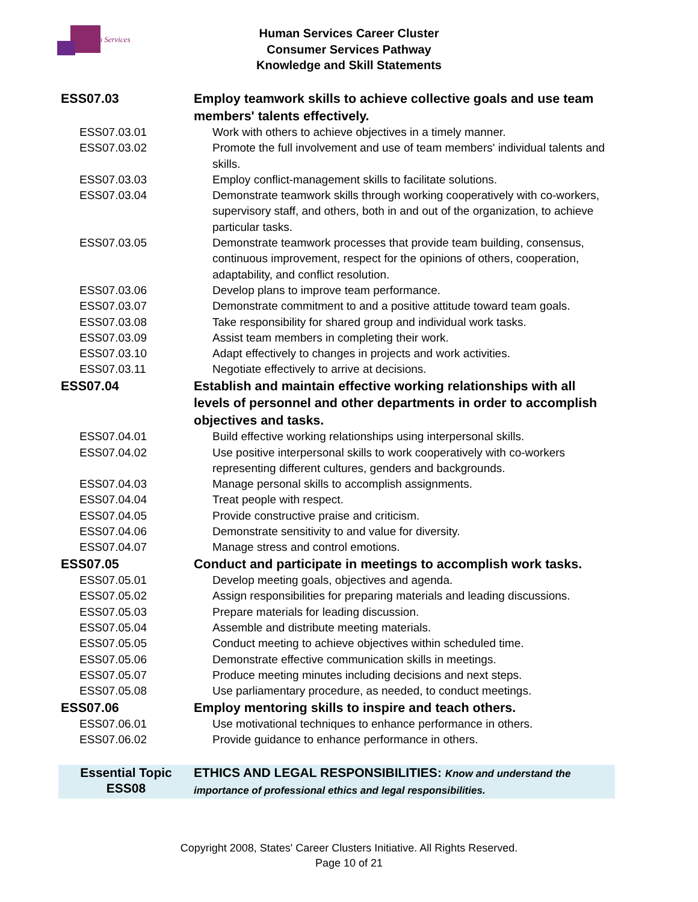uman Services
Human Services Career Cluster
Consumer Services Pathway
Knowledge and Skill Statements
| ESS07.03 | Employ teamwork skills to achieve collective goals and use team members' talents effectively. |
| ESS07.03.01 | Work with others to achieve objectives in a timely manner. |
| ESS07.03.02 | Promote the full involvement and use of team members' individual talents and skills. |
| ESS07.03.03 | Employ conflict-management skills to facilitate solutions. |
| ESS07.03.04 | Demonstrate teamwork skills through working cooperatively with co-workers, supervisory staff, and others, both in and out of the organization, to achieve particular tasks. |
| ESS07.03.05 | Demonstrate teamwork processes that provide team building, consensus, continuous improvement, respect for the opinions of others, cooperation, adaptability, and conflict resolution. |
| ESS07.03.06 | Develop plans to improve team performance. |
| ESS07.03.07 | Demonstrate commitment to and a positive attitude toward team goals. |
| ESS07.03.08 | Take responsibility for shared group and individual work tasks. |
| ESS07.03.09 | Assist team members in completing their work. |
| ESS07.03.10 | Adapt effectively to changes in projects and work activities. |
| ESS07.03.11 | Negotiate effectively to arrive at decisions. |
| ESS07.04 | Establish and maintain effective working relationships with all levels of personnel and other departments in order to accomplish objectives and tasks. |
| ESS07.04.01 | Build effective working relationships using interpersonal skills. |
| ESS07.04.02 | Use positive interpersonal skills to work cooperatively with co-workers representing different cultures, genders and backgrounds. |
| ESS07.04.03 | Manage personal skills to accomplish assignments. |
| ESS07.04.04 | Treat people with respect. |
| ESS07.04.05 | Provide constructive praise and criticism. |
| ESS07.04.06 | Demonstrate sensitivity to and value for diversity. |
| ESS07.04.07 | Manage stress and control emotions. |
| ESS07.05 | Conduct and participate in meetings to accomplish work tasks. |
| ESS07.05.01 | Develop meeting goals, objectives and agenda. |
| ESS07.05.02 | Assign responsibilities for preparing materials and leading discussions. |
| ESS07.05.03 | Prepare materials for leading discussion. |
| ESS07.05.04 | Assemble and distribute meeting materials. |
| ESS07.05.05 | Conduct meeting to achieve objectives within scheduled time. |
| ESS07.05.06 | Demonstrate effective communication skills in meetings. |
| ESS07.05.07 | Produce meeting minutes including decisions and next steps. |
| ESS07.05.08 | Use parliamentary procedure, as needed, to conduct meetings. |
| ESS07.06 | Employ mentoring skills to inspire and teach others. |
| ESS07.06.01 | Use motivational techniques to enhance performance in others. |
| ESS07.06.02 | Provide guidance to enhance performance in others. |
| Essential Topic ESS08 | ETHICS AND LEGAL RESPONSIBILITIES: Know and understand the importance of professional ethics and legal responsibilities. |
Copyright 2008, States' Career Clusters Initiative. All Rights Reserved.
Page 10 of 21